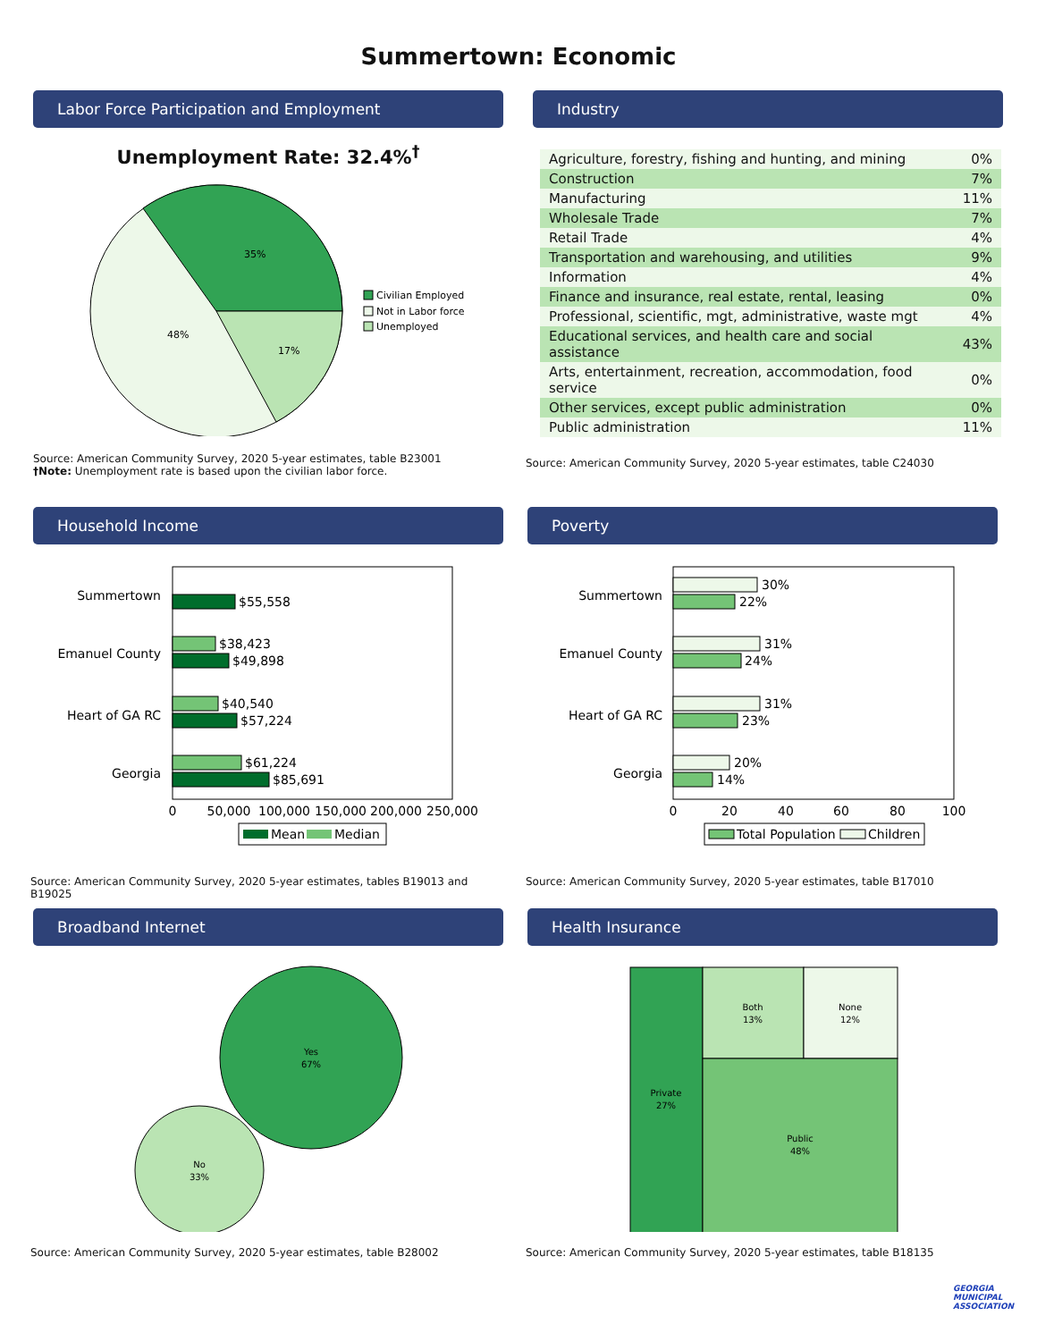Summertown: Economic
Labor Force Participation and Employment
Unemployment Rate: 32.4%<sup>†</sup>
35%
48%
17%
Civilian Employed
Not in Labor force
Unemployed
Source: American Community Survey, 2020 5-year estimates, table B23001
†Note: Unemployment rate is based upon the civilian labor force.
Industry
| Agriculture, forestry, fishing and hunting, and mining | 0% |
| Construction | 7% |
| Manufacturing | 11% |
| Wholesale Trade | 7% |
| Retail Trade | 4% |
| Transportation and warehousing, and utilities | 9% |
| Information | 4% |
| Finance and insurance, real estate, rental, leasing | 0% |
| Professional, scientific, mgt, administrative, waste mgt | 4% |
| Educational services, and health care and social assistance | 43% |
| Arts, entertainment, recreation, accommodation, food service | 0% |
| Other services, except public administration | 0% |
| Public administration | 11% |
Source: American Community Survey, 2020 5-year estimates, table C24030
Household Income
Summertown
$55,558
Emanuel County
$38,423
$49,898
Heart of GA RC
$40,540
$57,224
Georgia
$61,224
$85,691
0
50,000
100,000
150,000
200,000
250,000
Mean
Median
Source: American Community Survey, 2020 5-year estimates, tables B19013 and B19025
Poverty
Summertown
30%
22%
Emanuel County
31%
24%
Heart of GA RC
31%
23%
Georgia
20%
14%
0
20
40
60
80
100
Total Population
Children
Source: American Community Survey, 2020 5-year estimates, table B17010
Broadband Internet
Yes
67%
No
33%
Source: American Community Survey, 2020 5-year estimates, table B28002
Health Insurance
Private
27%
Both
13%
None
12%
Public
48%
Source: American Community Survey, 2020 5-year estimates, table B18135
GEORGIA MUNICIPAL ASSOCIATION